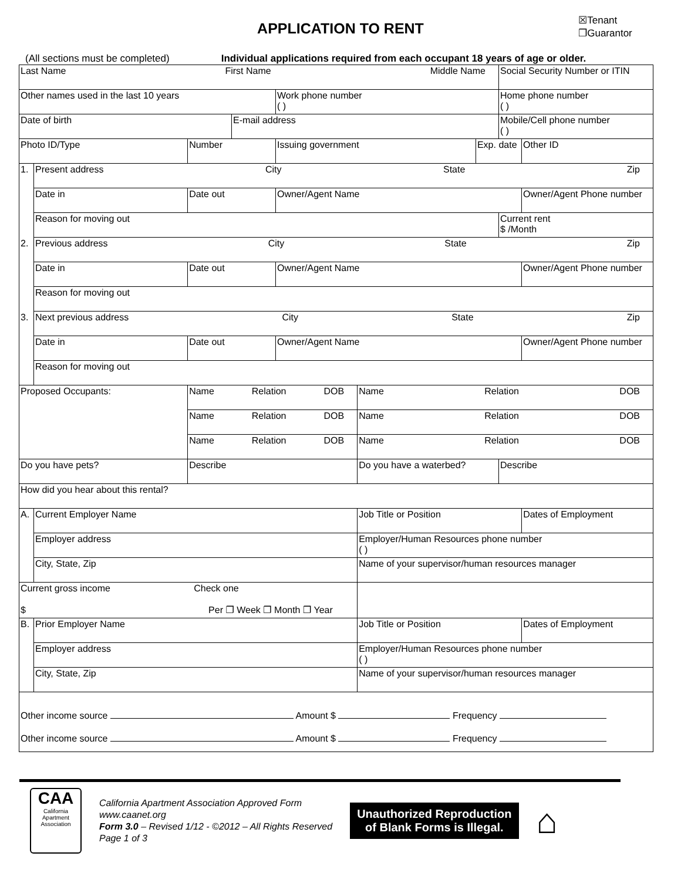APPLICATION TO RENT
☒Tenant
❐Guarantor
(All sections must be completed) Individual applications required from each occupant 18 years of age or older.
| Last Name First Name Middle Name | | | | | | | | | Social Security Number or ITIN | | |
| Other names used in the last 10 years | | | | | | Work phone number ( ) | | | Home phone number ( ) | | |
| Date of birth | | | | E-mail address | | | | | Mobile/Cell phone number ( ) | | |
| Photo ID/Type | | | Number | | | Issuing government | | Exp. date | | Other ID | |
| 1. | Present address City State Zip | | | | | | | | | | |
| | Date in | | Date out | | Owner/Agent Name | | | | | Owner/Agent Phone number | |
| | Reason for moving out | | | | | | | | Current rent $ /Month | | |
| 2. | Previous address City State Zip | | | | | | | | | | |
| | Date in | | Date out | | Owner/Agent Name | | | | | Owner/Agent Phone number | |
| | Reason for moving out | | | | | | | | | | |
| 3. | Next previous address City State Zip | | | | | | | | | | |
| | Date in | | Date out | | Owner/Agent Name | | | | | Owner/Agent Phone number | |
| | Reason for moving out | | | | | | | | | | |
| Proposed Occupants: | | Name Relation DOB | | | | | Name Relation DOB | | | | |
| | | Name Relation DOB | | | | | Name Relation DOB | | | | |
| | | Name Relation DOB | | | | | Name Relation DOB | | | | |
| Do you have pets? | | Describe | | | | | Do you have a waterbed? | | Describe | | |
| How did you hear about this rental? | | | | | | | | | | | |
| A. | Current Employer Name | | | | | | Job Title or Position | | | | Dates of Employment |
| | Employer address | | | | | | Employer/Human Resources phone number ( ) | | | | |
| | City, State, Zip | | | | | | Name of your supervisor/human resources manager | | | | |
| Current gross income Check one $ Per ❐ Week ❐ Month ❐ Year | | | | | | | | | | | |
| B. | Prior Employer Name | | | | | | Job Title or Position | | | | Dates of Employment |
| | Employer address | | | | | | Employer/Human Resources phone number ( ) | | | | |
| | City, State, Zip | | | | | | Name of your supervisor/human resources manager | | | | |
| Other income source Amount $ Frequency Other income source Amount $ Frequency | | | | | | | | | | | |
CAA
California
Apartment
Association
California Apartment Association Approved Form
www.caanet.org
Form 3.0 – Revised 1/12 - ©2012 – All Rights Reserved
Page 1 of 3
Unauthorized Reproduction
of Blank Forms is Illegal.
⌂